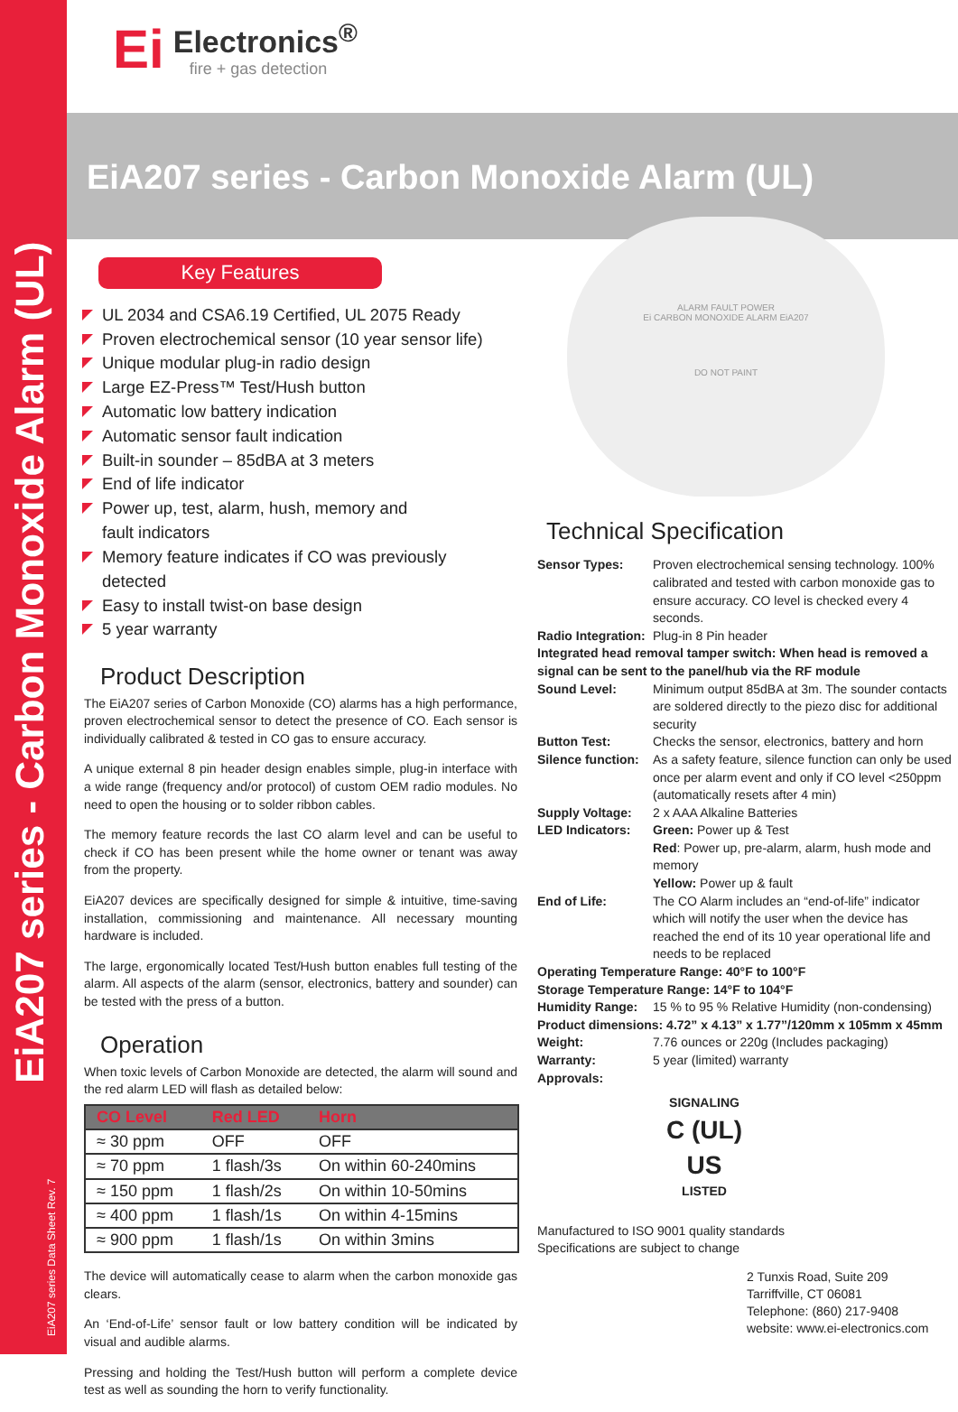EiA207 series - Carbon Monoxide Alarm (UL) EiA207 series Data Sheet Rev. 7
Ei Electronics<sup>®</sup> fire + gas detection
EiA207 series - Carbon Monoxide Alarm (UL)
ALARM FAULT POWER
Ei CARBON MONOXIDE ALARM EiA207
DO NOT PAINT
Key Features
UL 2034 and CSA6.19 Certified, UL 2075 Ready
Proven electrochemical sensor (10 year sensor life)
Unique modular plug-in radio design
Large EZ-Press™ Test/Hush button
Automatic low battery indication
Automatic sensor fault indication
Built-in sounder – 85dBA at 3 meters
End of life indicator
Power up, test, alarm, hush, memory and
fault indicators
Memory feature indicates if CO was previously
detected
Easy to install twist-on base design
5 year warranty
Product Description
The EiA207 series of Carbon Monoxide (CO) alarms has a high performance, proven electrochemical sensor to detect the presence of CO. Each sensor is individually calibrated & tested in CO gas to ensure accuracy.
A unique external 8 pin header design enables simple, plug-in interface with a wide range (frequency and/or protocol) of custom OEM radio modules. No need to open the housing or to solder ribbon cables.
The memory feature records the last CO alarm level and can be useful to check if CO has been present while the home owner or tenant was away from the property.
EiA207 devices are specifically designed for simple & intuitive, time-saving installation, commissioning and maintenance. All necessary mounting hardware is included.
The large, ergonomically located Test/Hush button enables full testing of the alarm. All aspects of the alarm (sensor, electronics, battery and sounder) can be tested with the press of a button.
Operation
When toxic levels of Carbon Monoxide are detected, the alarm will sound and the red alarm LED will flash as detailed below:
| CO Level | Red LED | Horn |
| --- | --- | --- |
| ≈ 30 ppm | OFF | OFF |
| ≈ 70 ppm | 1 flash/3s | On within 60-240mins |
| ≈ 150 ppm | 1 flash/2s | On within 10-50mins |
| ≈ 400 ppm | 1 flash/1s | On within 4-15mins |
| ≈ 900 ppm | 1 flash/1s | On within 3mins |
The device will automatically cease to alarm when the carbon monoxide gas clears.
An ‘End-of-Life’ sensor fault or low battery condition will be indicated by visual and audible alarms.
Pressing and holding the Test/Hush button will perform a complete device test as well as sounding the horn to verify functionality.
Technical Specification
| Sensor Types: | Proven electrochemical sensing technology. 100% calibrated and tested with carbon monoxide gas to ensure accuracy. CO level is checked every 4 seconds. |
| Radio Integration: | Plug-in 8 Pin header |
| Integrated head removal tamper switch: When head is removed a signal can be sent to the panel/hub via the RF module | |
| Sound Level: | Minimum output 85dBA at 3m. The sounder contacts are soldered directly to the piezo disc for additional security |
| Button Test: | Checks the sensor, electronics, battery and horn |
| Silence function: | As a safety feature, silence function can only be used once per alarm event and only if CO level <250ppm (automatically resets after 4 min) |
| Supply Voltage: | 2 x AAA Alkaline Batteries |
| LED Indicators: | Green: Power up & Test Red : Power up, pre-alarm, alarm, hush mode and memory Yellow: Power up & fault |
| End of Life: | The CO Alarm includes an “end-of-life” indicator which will notify the user when the device has reached the end of its 10 year operational life and needs to be replaced |
| Operating Temperature Range: 40°F to 100°F | |
| Storage Temperature Range: 14°F to 104°F | |
| Humidity Range: | 15 % to 95 % Relative Humidity (non-condensing) |
| Product dimensions: 4.72” x 4.13” x 1.77”/120mm x 105mm x 45mm | |
| Weight: | 7.76 ounces or 220g (Includes packaging) |
| Warranty: | 5 year (limited) warranty |
| Approvals: | |
SIGNALING
C (UL) US
LISTED
Manufactured to ISO 9001 quality standards
Specifications are subject to change
2 Tunxis Road, Suite 209
Tarriffville, CT 06081
Telephone: (860) 217-9408
website: www.ei-electronics.com